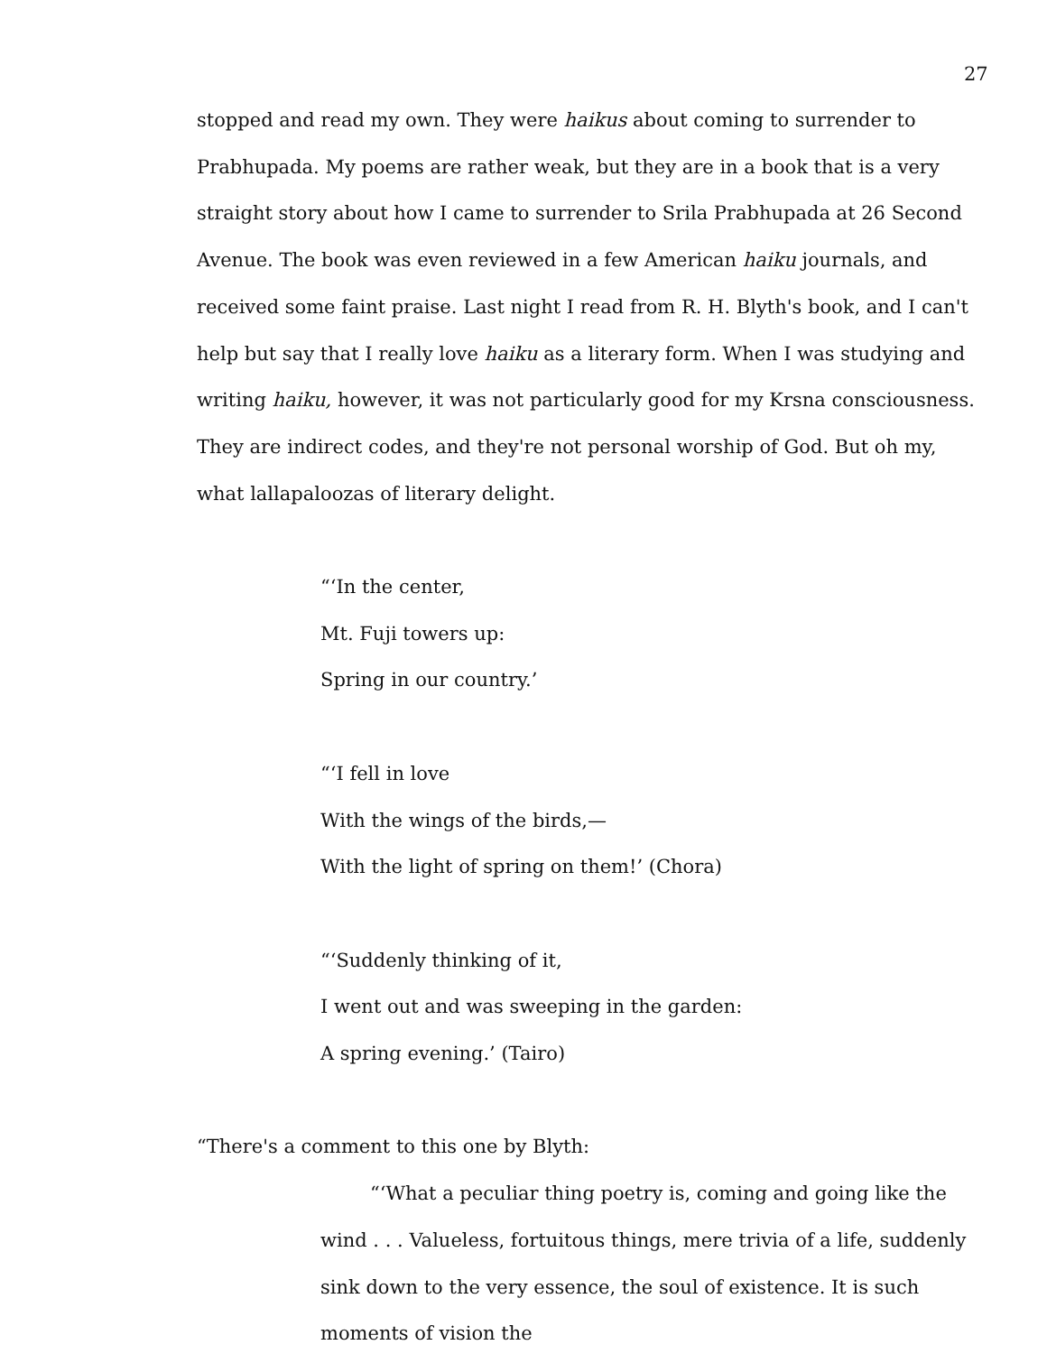27
stopped and read my own. They were haikus about coming to surrender to Prabhupada. My poems are rather weak, but they are in a book that is a very straight story about how I came to surrender to Srila Prabhupada at 26 Second Avenue. The book was even reviewed in a few American haiku journals, and received some faint praise. Last night I read from R. H. Blyth's book, and I can't help but say that I really love haiku as a literary form. When I was studying and writing haiku, however, it was not particularly good for my Krsna consciousness. They are indirect codes, and they're not personal worship of God. But oh my, what lallapaloozas of literary delight.
“‘In the center,
Mt. Fuji towers up:
Spring in our country.’
“‘I fell in love
With the wings of the birds,—
With the light of spring on them!’ (Chora)
“‘Suddenly thinking of it,
I went out and was sweeping in the garden:
A spring evening.’ (Tairo)
“There's a comment to this one by Blyth:
“‘What a peculiar thing poetry is, coming and going like the wind . . . Valueless, fortuitous things, mere trivia of a life, suddenly sink down to the very essence, the soul of existence. It is such moments of vision the